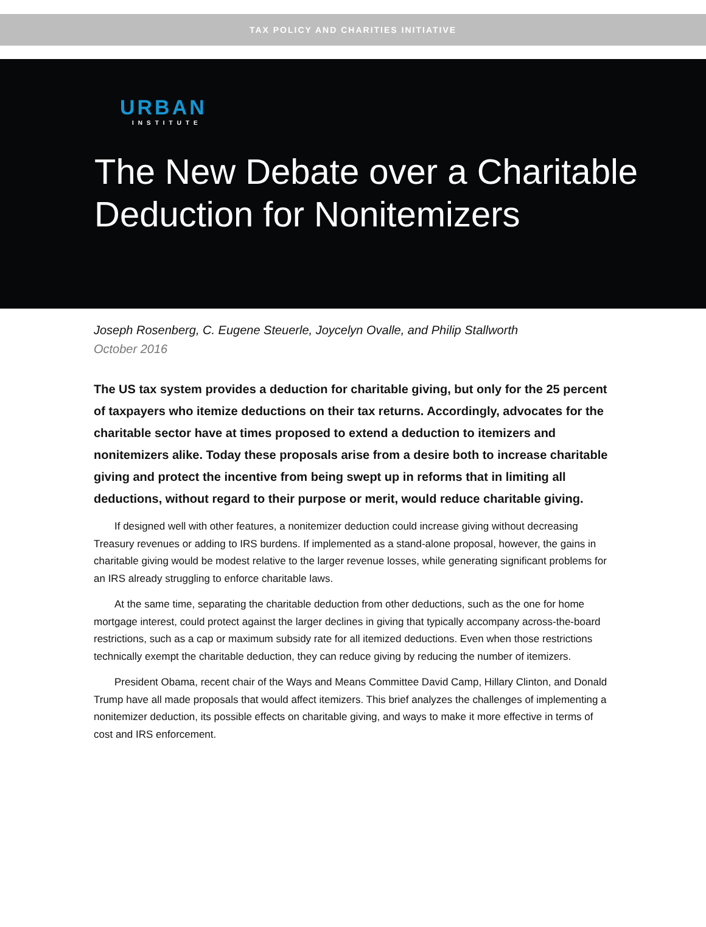TAX POLICY AND CHARITIES INITIATIVE
URBAN
INSTITUTE
The New Debate over a Charitable
Deduction for Nonitemizers
Joseph Rosenberg, C. Eugene Steuerle, Joycelyn Ovalle, and Philip Stallworth
October 2016
The US tax system provides a deduction for charitable giving, but only for the 25 percent of taxpayers who itemize deductions on their tax returns. Accordingly, advocates for the charitable sector have at times proposed to extend a deduction to itemizers and nonitemizers alike. Today these proposals arise from a desire both to increase charitable giving and protect the incentive from being swept up in reforms that in limiting all deductions, without regard to their purpose or merit, would reduce charitable giving.
If designed well with other features, a nonitemizer deduction could increase giving without decreasing Treasury revenues or adding to IRS burdens. If implemented as a stand-alone proposal, however, the gains in charitable giving would be modest relative to the larger revenue losses, while generating significant problems for an IRS already struggling to enforce charitable laws.
At the same time, separating the charitable deduction from other deductions, such as the one for home mortgage interest, could protect against the larger declines in giving that typically accompany across-the-board restrictions, such as a cap or maximum subsidy rate for all itemized deductions. Even when those restrictions technically exempt the charitable deduction, they can reduce giving by reducing the number of itemizers.
President Obama, recent chair of the Ways and Means Committee David Camp, Hillary Clinton, and Donald Trump have all made proposals that would affect itemizers. This brief analyzes the challenges of implementing a nonitemizer deduction, its possible effects on charitable giving, and ways to make it more effective in terms of cost and IRS enforcement.